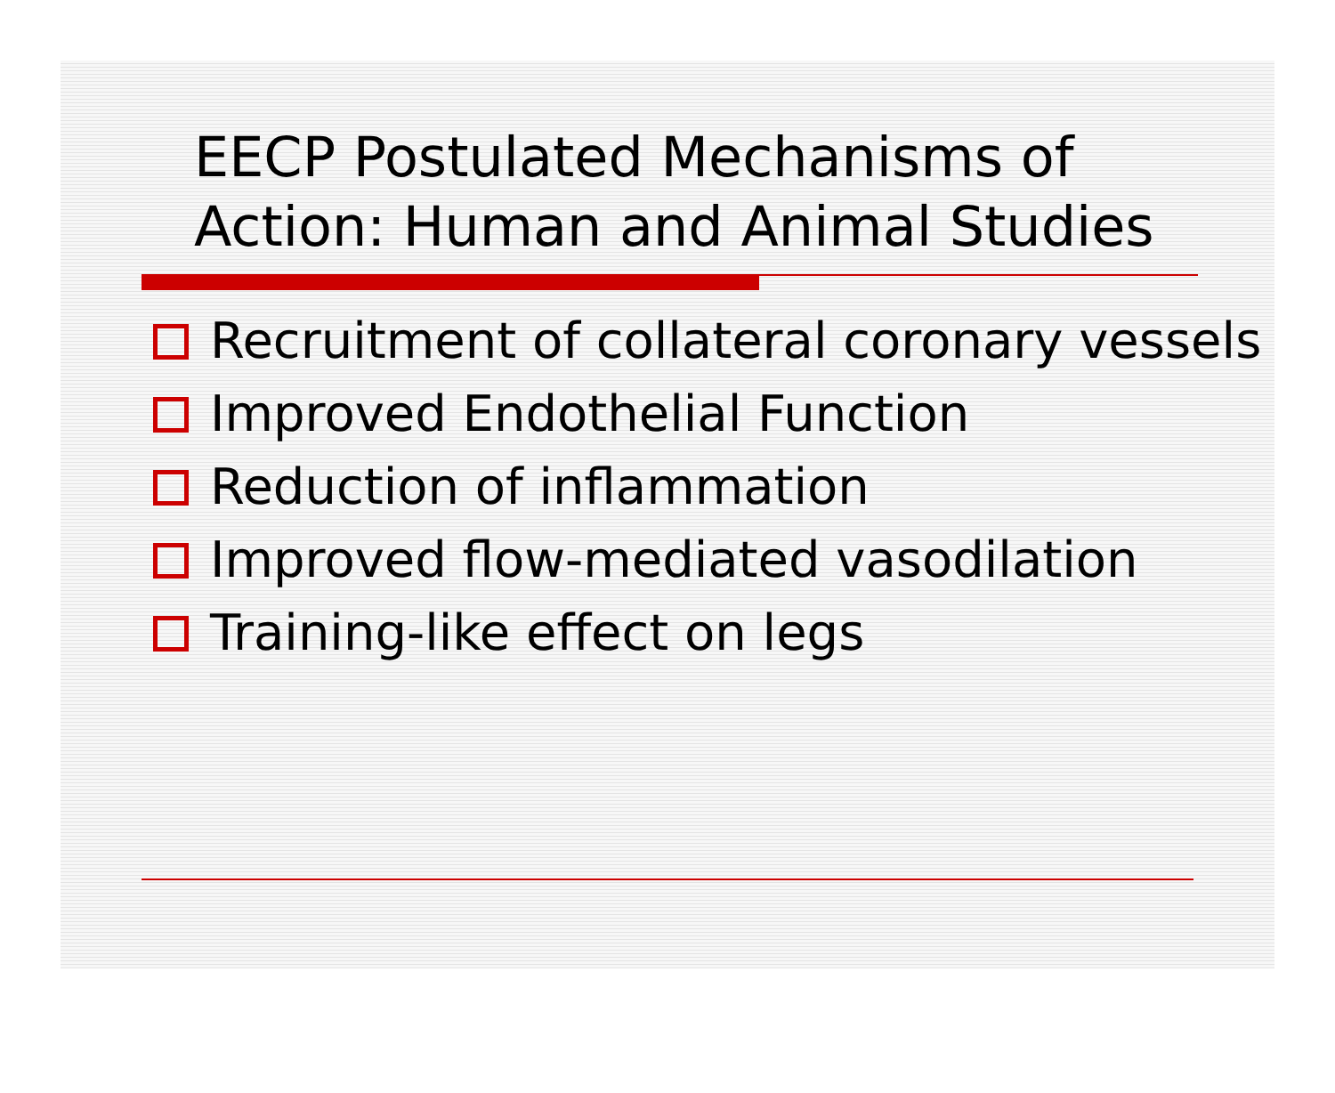EECP Postulated Mechanisms of Action: Human and Animal Studies
Recruitment of collateral coronary vessels
Improved Endothelial Function
Reduction of inflammation
Improved flow-mediated vasodilation
Training-like effect on legs